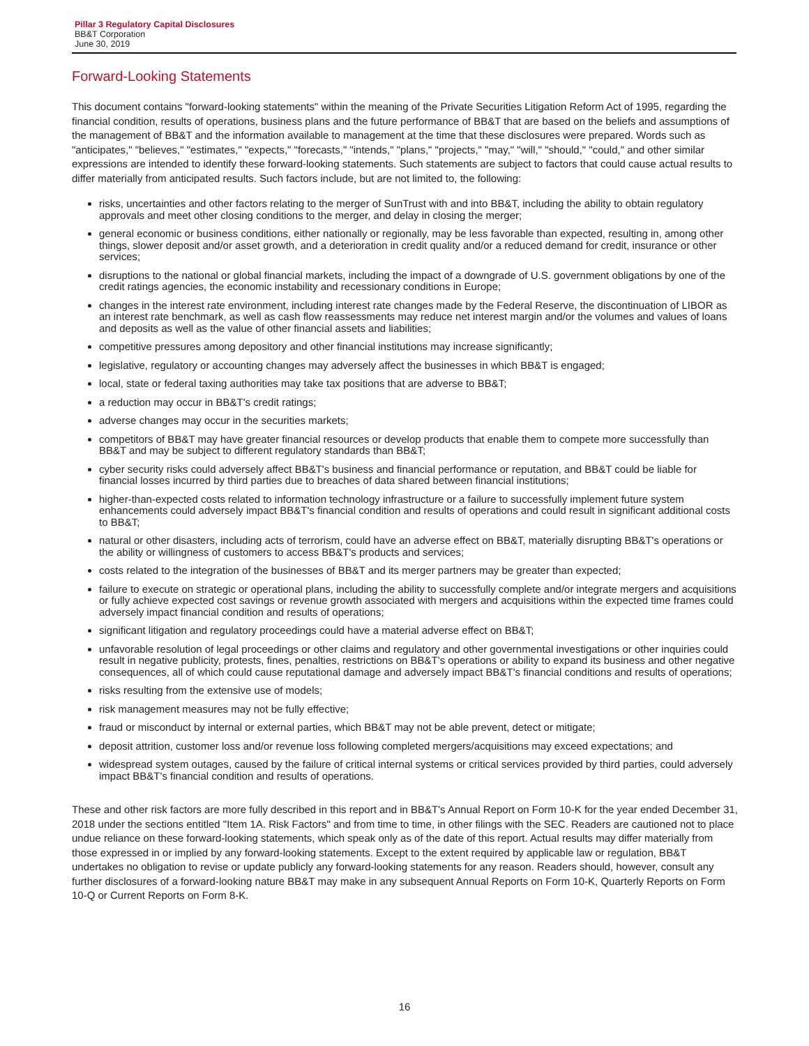Pillar 3 Regulatory Capital Disclosures
BB&T Corporation
June 30, 2019
Forward-Looking Statements
This document contains "forward-looking statements" within the meaning of the Private Securities Litigation Reform Act of 1995, regarding the financial condition, results of operations, business plans and the future performance of BB&T that are based on the beliefs and assumptions of the management of BB&T and the information available to management at the time that these disclosures were prepared. Words such as "anticipates," "believes," "estimates," "expects," "forecasts," "intends," "plans," "projects," "may," "will," "should," "could," and other similar expressions are intended to identify these forward-looking statements. Such statements are subject to factors that could cause actual results to differ materially from anticipated results. Such factors include, but are not limited to, the following:
risks, uncertainties and other factors relating to the merger of SunTrust with and into BB&T, including the ability to obtain regulatory approvals and meet other closing conditions to the merger, and delay in closing the merger;
general economic or business conditions, either nationally or regionally, may be less favorable than expected, resulting in, among other things, slower deposit and/or asset growth, and a deterioration in credit quality and/or a reduced demand for credit, insurance or other services;
disruptions to the national or global financial markets, including the impact of a downgrade of U.S. government obligations by one of the credit ratings agencies, the economic instability and recessionary conditions in Europe;
changes in the interest rate environment, including interest rate changes made by the Federal Reserve, the discontinuation of LIBOR as an interest rate benchmark, as well as cash flow reassessments may reduce net interest margin and/or the volumes and values of loans and deposits as well as the value of other financial assets and liabilities;
competitive pressures among depository and other financial institutions may increase significantly;
legislative, regulatory or accounting changes may adversely affect the businesses in which BB&T is engaged;
local, state or federal taxing authorities may take tax positions that are adverse to BB&T;
a reduction may occur in BB&T's credit ratings;
adverse changes may occur in the securities markets;
competitors of BB&T may have greater financial resources or develop products that enable them to compete more successfully than BB&T and may be subject to different regulatory standards than BB&T;
cyber security risks could adversely affect BB&T's business and financial performance or reputation, and BB&T could be liable for financial losses incurred by third parties due to breaches of data shared between financial institutions;
higher-than-expected costs related to information technology infrastructure or a failure to successfully implement future system enhancements could adversely impact BB&T's financial condition and results of operations and could result in significant additional costs to BB&T;
natural or other disasters, including acts of terrorism, could have an adverse effect on BB&T, materially disrupting BB&T's operations or the ability or willingness of customers to access BB&T's products and services;
costs related to the integration of the businesses of BB&T and its merger partners may be greater than expected;
failure to execute on strategic or operational plans, including the ability to successfully complete and/or integrate mergers and acquisitions or fully achieve expected cost savings or revenue growth associated with mergers and acquisitions within the expected time frames could adversely impact financial condition and results of operations;
significant litigation and regulatory proceedings could have a material adverse effect on BB&T;
unfavorable resolution of legal proceedings or other claims and regulatory and other governmental investigations or other inquiries could result in negative publicity, protests, fines, penalties, restrictions on BB&T's operations or ability to expand its business and other negative consequences, all of which could cause reputational damage and adversely impact BB&T's financial conditions and results of operations;
risks resulting from the extensive use of models;
risk management measures may not be fully effective;
fraud or misconduct by internal or external parties, which BB&T may not be able prevent, detect or mitigate;
deposit attrition, customer loss and/or revenue loss following completed mergers/acquisitions may exceed expectations; and
widespread system outages, caused by the failure of critical internal systems or critical services provided by third parties, could adversely impact BB&T's financial condition and results of operations.
These and other risk factors are more fully described in this report and in BB&T's Annual Report on Form 10-K for the year ended December 31, 2018 under the sections entitled "Item 1A. Risk Factors" and from time to time, in other filings with the SEC. Readers are cautioned not to place undue reliance on these forward-looking statements, which speak only as of the date of this report. Actual results may differ materially from those expressed in or implied by any forward-looking statements. Except to the extent required by applicable law or regulation, BB&T undertakes no obligation to revise or update publicly any forward-looking statements for any reason. Readers should, however, consult any further disclosures of a forward-looking nature BB&T may make in any subsequent Annual Reports on Form 10-K, Quarterly Reports on Form 10-Q or Current Reports on Form 8-K.
16